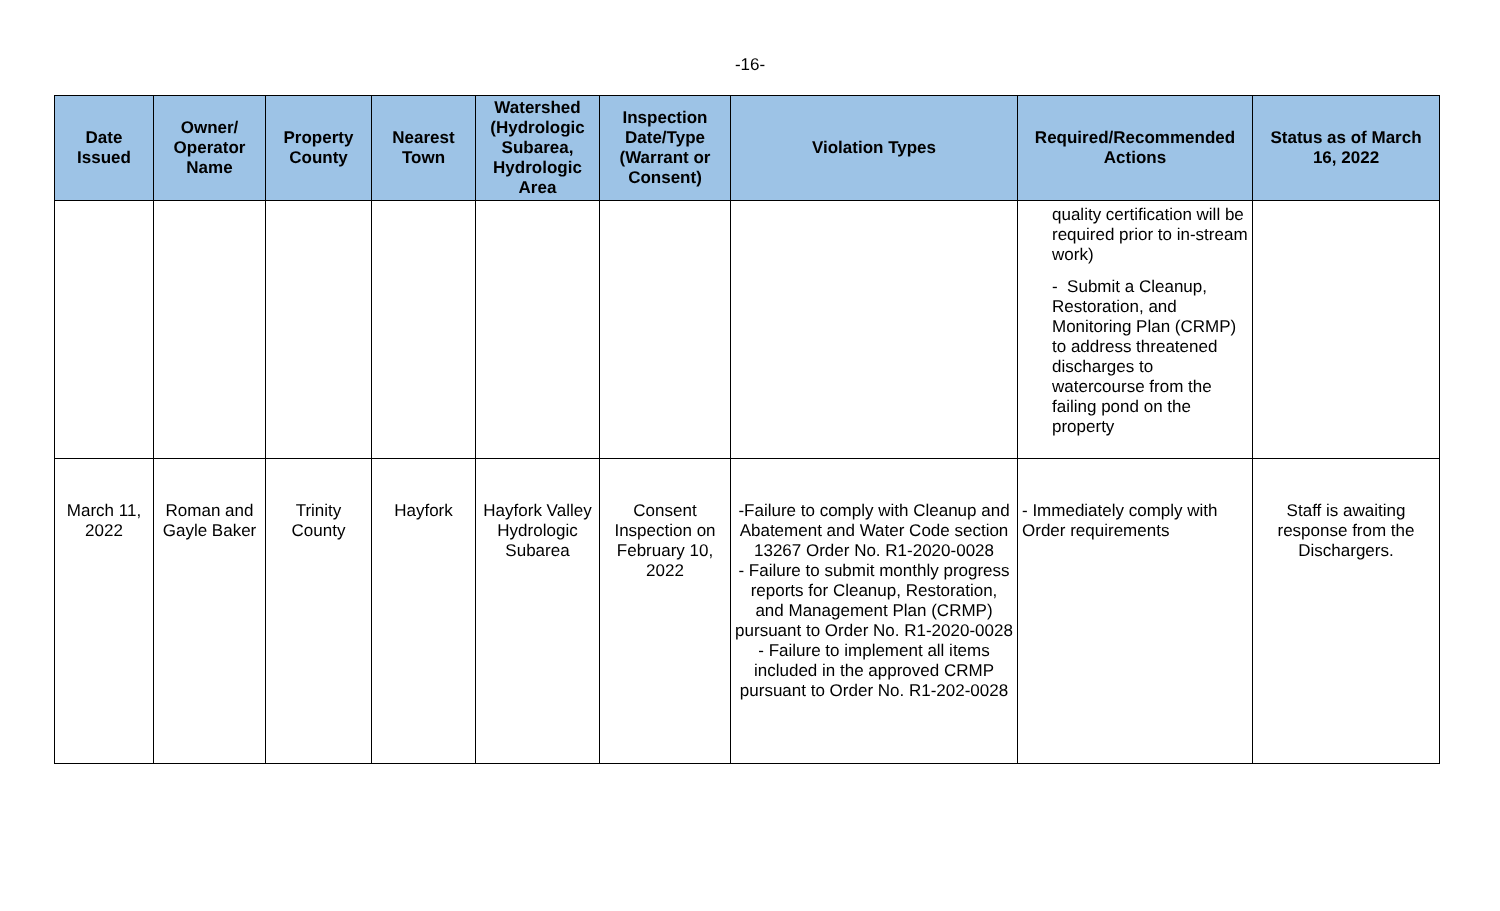-16-
| Date Issued | Owner/ Operator Name | Property County | Nearest Town | Watershed (Hydrologic Subarea, Hydrologic Area | Inspection Date/Type (Warrant or Consent) | Violation Types | Required/Recommended Actions | Status as of March 16, 2022 |
| --- | --- | --- | --- | --- | --- | --- | --- | --- |
| | | | | | | | quality certification will be required prior to in-stream work) - Submit a Cleanup, Restoration, and Monitoring Plan (CRMP) to address threatened discharges to watercourse from the failing pond on the property | |
| March 11, 2022 | Roman and Gayle Baker | Trinity County | Hayfork | Hayfork Valley Hydrologic Subarea | Consent Inspection on February 10, 2022 | -Failure to comply with Cleanup and Abatement and Water Code section 13267 Order No. R1-2020-0028 - Failure to submit monthly progress reports for Cleanup, Restoration, and Management Plan (CRMP) pursuant to Order No. R1-2020-0028 - Failure to implement all items included in the approved CRMP pursuant to Order No. R1-202-0028 | - Immediately comply with Order requirements | Staff is awaiting response from the Dischargers. |